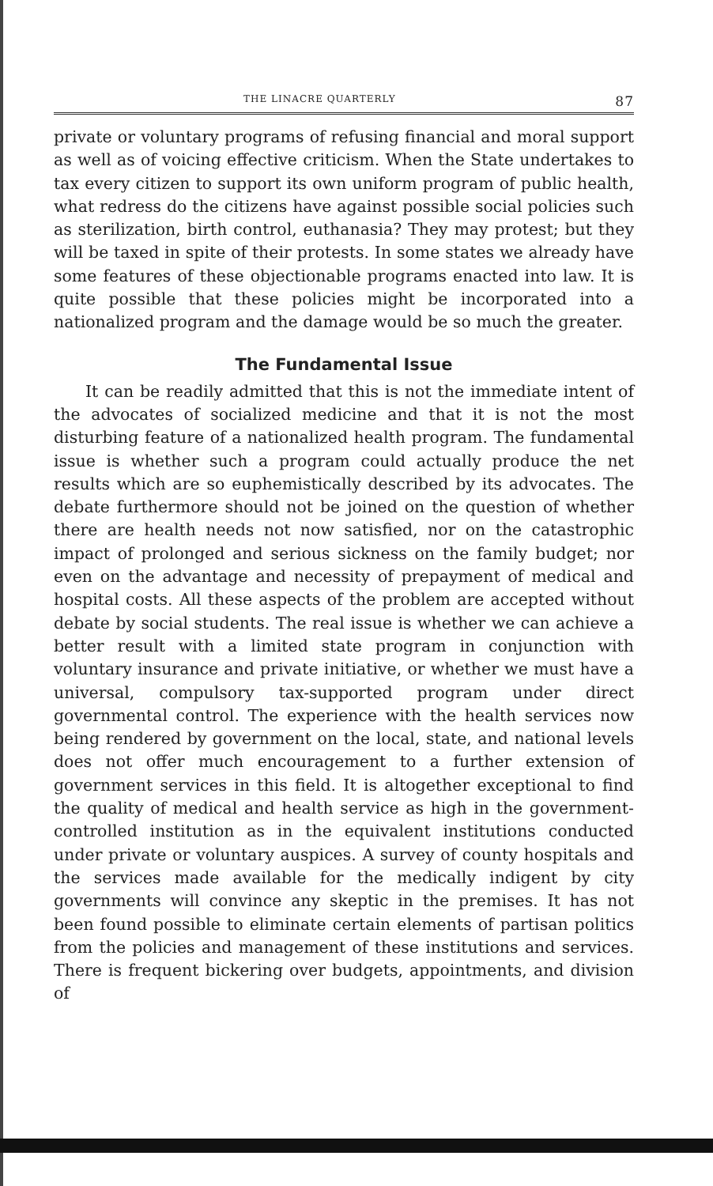THE LINACRE QUARTERLY 87
private or voluntary programs of refusing financial and moral support as well as of voicing effective criticism. When the State undertakes to tax every citizen to support its own uniform program of public health, what redress do the citizens have against possible social policies such as sterilization, birth control, euthanasia? They may protest; but they will be taxed in spite of their protests. In some states we already have some features of these objectionable programs enacted into law. It is quite possible that these policies might be incorporated into a nationalized program and the damage would be so much the greater.
The Fundamental Issue
It can be readily admitted that this is not the immediate intent of the advocates of socialized medicine and that it is not the most disturbing feature of a nationalized health program. The fundamental issue is whether such a program could actually produce the net results which are so euphemistically described by its advocates. The debate furthermore should not be joined on the question of whether there are health needs not now satisfied, nor on the catastrophic impact of prolonged and serious sickness on the family budget; nor even on the advantage and necessity of prepayment of medical and hospital costs. All these aspects of the problem are accepted without debate by social students. The real issue is whether we can achieve a better result with a limited state program in conjunction with voluntary insurance and private initiative, or whether we must have a universal, compulsory tax-supported program under direct governmental control. The experience with the health services now being rendered by government on the local, state, and national levels does not offer much encouragement to a further extension of government services in this field. It is altogether exceptional to find the quality of medical and health service as high in the government-controlled institution as in the equivalent institutions conducted under private or voluntary auspices. A survey of county hospitals and the services made available for the medically indigent by city governments will convince any skeptic in the premises. It has not been found possible to eliminate certain elements of partisan politics from the policies and management of these institutions and services. There is frequent bickering over budgets, appointments, and division of